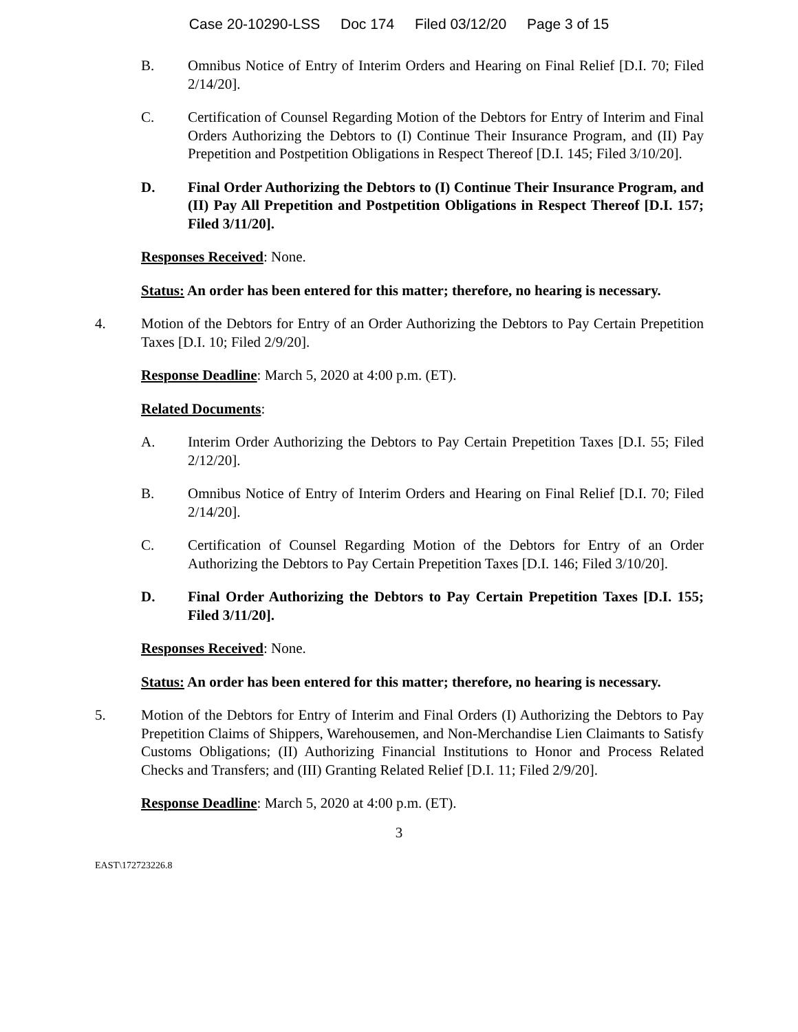Case 20-10290-LSS Doc 174 Filed 03/12/20 Page 3 of 15
B. Omnibus Notice of Entry of Interim Orders and Hearing on Final Relief [D.I. 70; Filed 2/14/20].
C. Certification of Counsel Regarding Motion of the Debtors for Entry of Interim and Final Orders Authorizing the Debtors to (I) Continue Their Insurance Program, and (II) Pay Prepetition and Postpetition Obligations in Respect Thereof [D.I. 145; Filed 3/10/20].
D. Final Order Authorizing the Debtors to (I) Continue Their Insurance Program, and (II) Pay All Prepetition and Postpetition Obligations in Respect Thereof [D.I. 157; Filed 3/11/20].
Responses Received: None.
Status: An order has been entered for this matter; therefore, no hearing is necessary.
4. Motion of the Debtors for Entry of an Order Authorizing the Debtors to Pay Certain Prepetition Taxes [D.I. 10; Filed 2/9/20].
Response Deadline: March 5, 2020 at 4:00 p.m. (ET).
Related Documents:
A. Interim Order Authorizing the Debtors to Pay Certain Prepetition Taxes [D.I. 55; Filed 2/12/20].
B. Omnibus Notice of Entry of Interim Orders and Hearing on Final Relief [D.I. 70; Filed 2/14/20].
C. Certification of Counsel Regarding Motion of the Debtors for Entry of an Order Authorizing the Debtors to Pay Certain Prepetition Taxes [D.I. 146; Filed 3/10/20].
D. Final Order Authorizing the Debtors to Pay Certain Prepetition Taxes [D.I. 155; Filed 3/11/20].
Responses Received: None.
Status: An order has been entered for this matter; therefore, no hearing is necessary.
5. Motion of the Debtors for Entry of Interim and Final Orders (I) Authorizing the Debtors to Pay Prepetition Claims of Shippers, Warehousemen, and Non-Merchandise Lien Claimants to Satisfy Customs Obligations; (II) Authorizing Financial Institutions to Honor and Process Related Checks and Transfers; and (III) Granting Related Relief [D.I. 11; Filed 2/9/20].
Response Deadline: March 5, 2020 at 4:00 p.m. (ET).
3
EAST\172723226.8